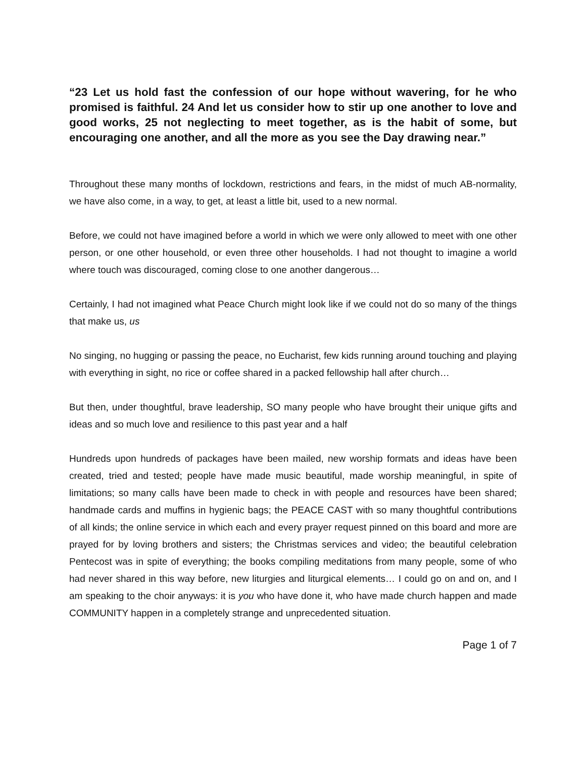“23 Let us hold fast the confession of our hope without wavering, for he who promised is faithful. 24 And let us consider how to stir up one another to love and good works, 25 not neglecting to meet together, as is the habit of some, but encouraging one another, and all the more as you see the Day drawing near.”
Throughout these many months of lockdown, restrictions and fears, in the midst of much AB-normality, we have also come, in a way, to get, at least a little bit, used to a new normal.
Before, we could not have imagined before a world in which we were only allowed to meet with one other person, or one other household, or even three other households. I had not thought to imagine a world where touch was discouraged, coming close to one another dangerous…
Certainly, I had not imagined what Peace Church might look like if we could not do so many of the things that make us, us
No singing, no hugging or passing the peace, no Eucharist, few kids running around touching and playing with everything in sight, no rice or coffee shared in a packed fellowship hall after church…
But then, under thoughtful, brave leadership, SO many people who have brought their unique gifts and ideas and so much love and resilience to this past year and a half
Hundreds upon hundreds of packages have been mailed, new worship formats and ideas have been created, tried and tested; people have made music beautiful, made worship meaningful, in spite of limitations; so many calls have been made to check in with people and resources have been shared; handmade cards and muffins in hygienic bags; the PEACE CAST with so many thoughtful contributions of all kinds; the online service in which each and every prayer request pinned on this board and more are prayed for by loving brothers and sisters; the Christmas services and video; the beautiful celebration Pentecost was in spite of everything; the books compiling meditations from many people, some of who had never shared in this way before, new liturgies and liturgical elements… I could go on and on, and I am speaking to the choir anyways: it is you who have done it, who have made church happen and made COMMUNITY happen in a completely strange and unprecedented situation.
Page 1 of 7